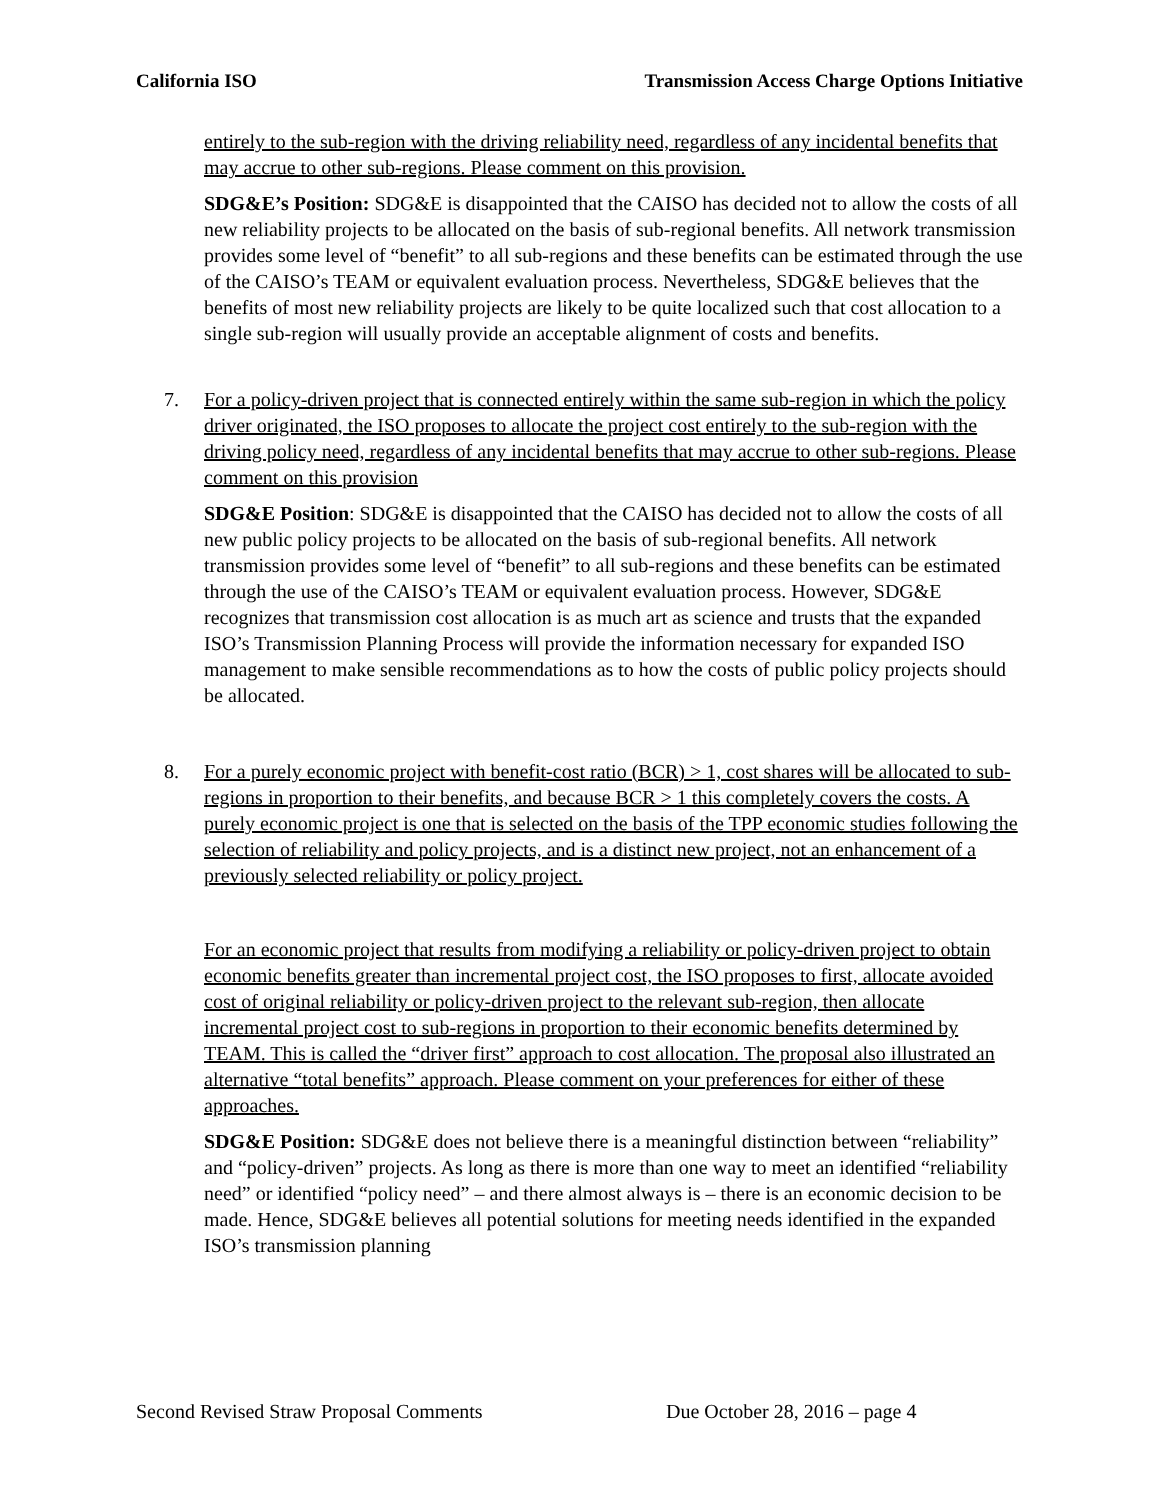California ISO Transmission Access Charge Options Initiative
entirely to the sub-region with the driving reliability need, regardless of any incidental benefits that may accrue to other sub-regions. Please comment on this provision.
SDG&E’s Position: SDG&E is disappointed that the CAISO has decided not to allow the costs of all new reliability projects to be allocated on the basis of sub-regional benefits. All network transmission provides some level of “benefit” to all sub-regions and these benefits can be estimated through the use of the CAISO’s TEAM or equivalent evaluation process. Nevertheless, SDG&E believes that the benefits of most new reliability projects are likely to be quite localized such that cost allocation to a single sub-region will usually provide an acceptable alignment of costs and benefits.
7. For a policy-driven project that is connected entirely within the same sub-region in which the policy driver originated, the ISO proposes to allocate the project cost entirely to the sub-region with the driving policy need, regardless of any incidental benefits that may accrue to other sub-regions. Please comment on this provision
SDG&E Position: SDG&E is disappointed that the CAISO has decided not to allow the costs of all new public policy projects to be allocated on the basis of sub-regional benefits. All network transmission provides some level of “benefit” to all sub-regions and these benefits can be estimated through the use of the CAISO’s TEAM or equivalent evaluation process. However, SDG&E recognizes that transmission cost allocation is as much art as science and trusts that the expanded ISO’s Transmission Planning Process will provide the information necessary for expanded ISO management to make sensible recommendations as to how the costs of public policy projects should be allocated.
8. For a purely economic project with benefit-cost ratio (BCR) > 1, cost shares will be allocated to sub-regions in proportion to their benefits, and because BCR > 1 this completely covers the costs. A purely economic project is one that is selected on the basis of the TPP economic studies following the selection of reliability and policy projects, and is a distinct new project, not an enhancement of a previously selected reliability or policy project.
For an economic project that results from modifying a reliability or policy-driven project to obtain economic benefits greater than incremental project cost, the ISO proposes to first, allocate avoided cost of original reliability or policy-driven project to the relevant sub-region, then allocate incremental project cost to sub-regions in proportion to their economic benefits determined by TEAM. This is called the “driver first” approach to cost allocation. The proposal also illustrated an alternative “total benefits” approach. Please comment on your preferences for either of these approaches.
SDG&E Position: SDG&E does not believe there is a meaningful distinction between “reliability” and “policy-driven” projects. As long as there is more than one way to meet an identified “reliability need” or identified “policy need” – and there almost always is – there is an economic decision to be made. Hence, SDG&E believes all potential solutions for meeting needs identified in the expanded ISO’s transmission planning
Second Revised Straw Proposal Comments Due October 28, 2016 – page 4